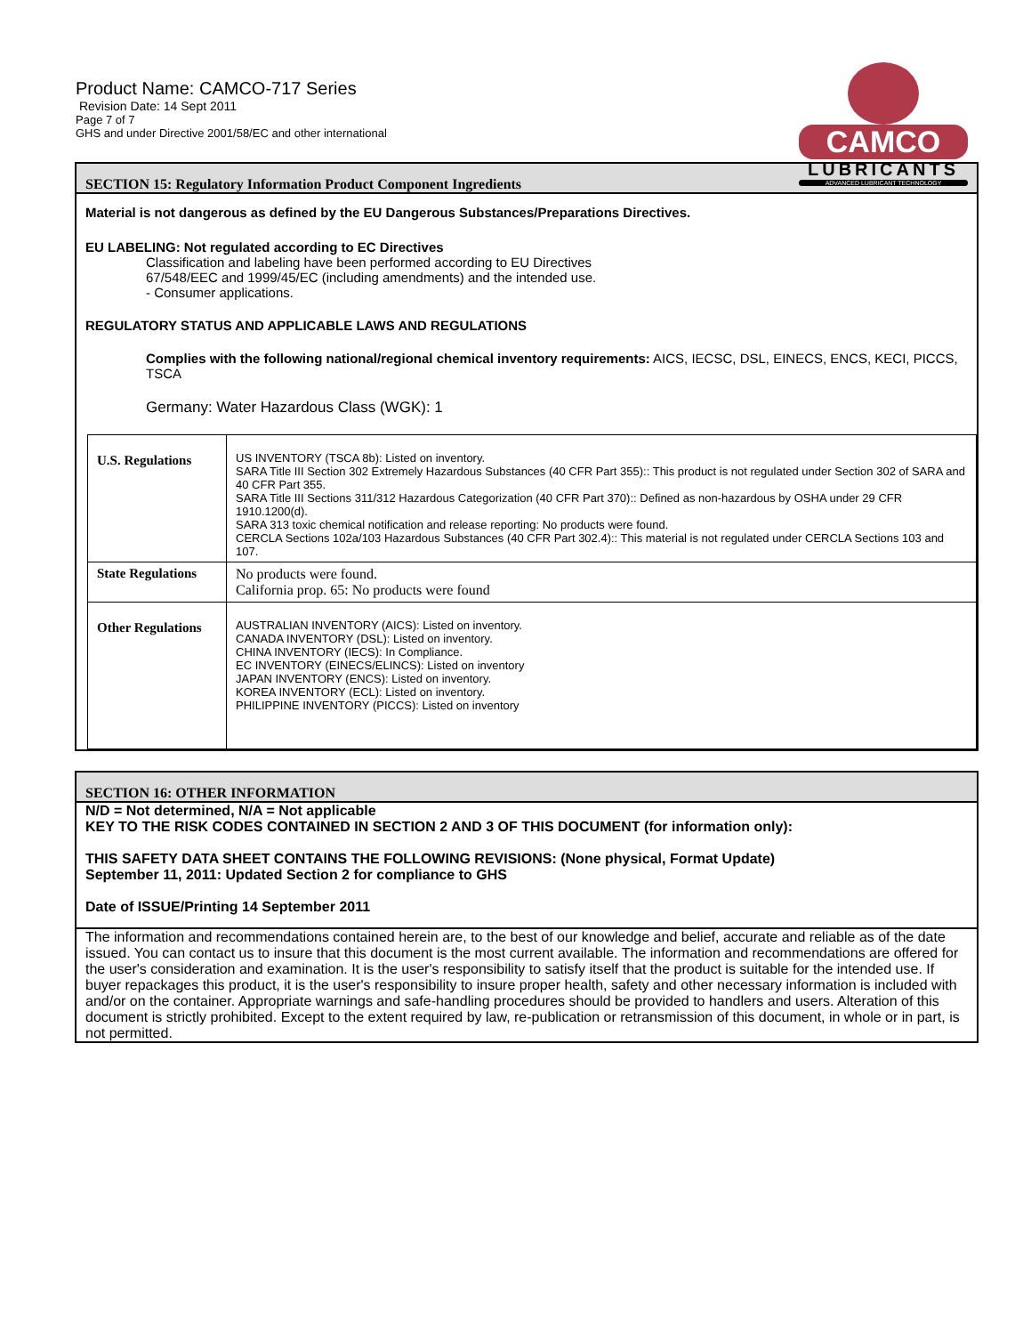Product Name: CAMCO-717 Series
Revision Date: 14 Sept 2011
Page 7 of 7
GHS and under Directive 2001/58/EC and other international
CAMCO
LUBRICANTS
ADVANCED LUBRICANT TECHNOLOGY
SECTION 15: Regulatory Information Product Component Ingredients
Material is not dangerous as defined by the EU Dangerous Substances/Preparations Directives.
EU LABELING: Not regulated according to EC Directives
Classification and labeling have been performed according to EU Directives
67/548/EEC and 1999/45/EC (including amendments) and the intended use.
- Consumer applications.
REGULATORY STATUS AND APPLICABLE LAWS AND REGULATIONS
Complies with the following national/regional chemical inventory requirements: AICS, IECSC, DSL, EINECS, ENCS, KECI, PICCS, TSCA
Germany: Water Hazardous Class (WGK): 1
| U.S. Regulations | US INVENTORY (TSCA 8b): Listed on inventory. SARA Title III Section 302 Extremely Hazardous Substances (40 CFR Part 355):: This product is not regulated under Section 302 of SARA and 40 CFR Part 355. SARA Title III Sections 311/312 Hazardous Categorization (40 CFR Part 370):: Defined as non-hazardous by OSHA under 29 CFR 1910.1200(d). SARA 313 toxic chemical notification and release reporting: No products were found. CERCLA Sections 102a/103 Hazardous Substances (40 CFR Part 302.4):: This material is not regulated under CERCLA Sections 103 and 107. |
| State Regulations | No products were found. California prop. 65: No products were found |
| Other Regulations | AUSTRALIAN INVENTORY (AICS): Listed on inventory. CANADA INVENTORY (DSL): Listed on inventory. CHINA INVENTORY (IECS): In Compliance. EC INVENTORY (EINECS/ELINCS): Listed on inventory JAPAN INVENTORY (ENCS): Listed on inventory. KOREA INVENTORY (ECL): Listed on inventory. PHILIPPINE INVENTORY (PICCS): Listed on inventory |
SECTION 16: OTHER INFORMATION
N/D = Not determined, N/A = Not applicable
KEY TO THE RISK CODES CONTAINED IN SECTION 2 AND 3 OF THIS DOCUMENT (for information only):
THIS SAFETY DATA SHEET CONTAINS THE FOLLOWING REVISIONS: (None physical, Format Update)
September 11, 2011: Updated Section 2 for compliance to GHS
Date of ISSUE/Printing 14 September 2011
The information and recommendations contained herein are, to the best of our knowledge and belief, accurate and reliable as of the date issued. You can contact us to insure that this document is the most current available. The information and recommendations are offered for the user's consideration and examination. It is the user's responsibility to satisfy itself that the product is suitable for the intended use. If buyer repackages this product, it is the user's responsibility to insure proper health, safety and other necessary information is included with and/or on the container. Appropriate warnings and safe-handling procedures should be provided to handlers and users. Alteration of this document is strictly prohibited. Except to the extent required by law, re-publication or retransmission of this document, in whole or in part, is not permitted.